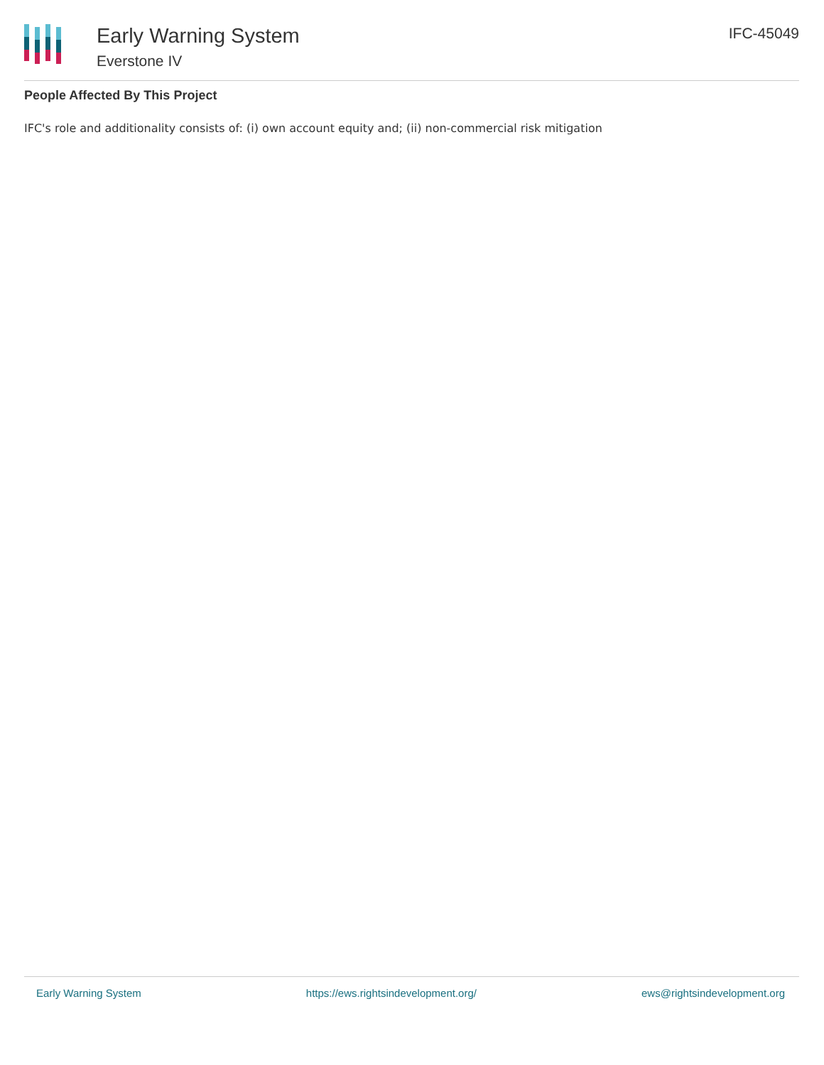Early Warning System
Everstone IV
IFC-45049
People Affected By This Project
IFC's role and additionality consists of: (i) own account equity and; (ii) non-commercial risk mitigation
Early Warning System https://ews.rightsindevelopment.org/ ews@rightsindevelopment.org